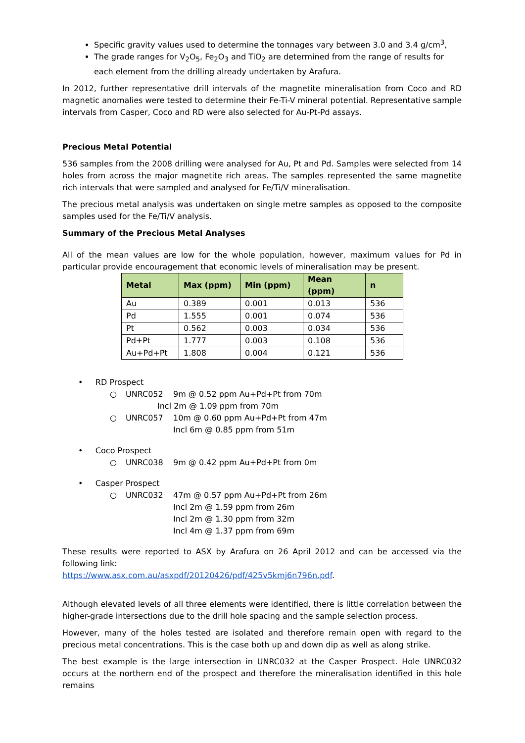Specific gravity values used to determine the tonnages vary between 3.0 and 3.4 g/cm<sup>3</sup>,
The grade ranges for V<sub>2</sub>O<sub>5</sub>, Fe<sub>2</sub>O<sub>3</sub> and TiO<sub>2</sub> are determined from the range of results for each element from the drilling already undertaken by Arafura.
In 2012, further representative drill intervals of the magnetite mineralisation from Coco and RD magnetic anomalies were tested to determine their Fe-Ti-V mineral potential. Representative sample intervals from Casper, Coco and RD were also selected for Au-Pt-Pd assays.
Precious Metal Potential
536 samples from the 2008 drilling were analysed for Au, Pt and Pd. Samples were selected from 14 holes from across the major magnetite rich areas. The samples represented the same magnetite rich intervals that were sampled and analysed for Fe/Ti/V mineralisation.
The precious metal analysis was undertaken on single metre samples as opposed to the composite samples used for the Fe/Ti/V analysis.
Summary of the Precious Metal Analyses
All of the mean values are low for the whole population, however, maximum values for Pd in particular provide encouragement that economic levels of mineralisation may be present.
| Metal | Max (ppm) | Min (ppm) | Mean (ppm) | n |
| --- | --- | --- | --- | --- |
| Au | 0.389 | 0.001 | 0.013 | 536 |
| Pd | 1.555 | 0.001 | 0.074 | 536 |
| Pt | 0.562 | 0.003 | 0.034 | 536 |
| Pd+Pt | 1.777 | 0.003 | 0.108 | 536 |
| Au+Pd+Pt | 1.808 | 0.004 | 0.121 | 536 |
• RD Prospect
○ UNRC052 9m @ 0.52 ppm Au+Pd+Pt from 70m
Incl 2m @ 1.09 ppm from 70m
○ UNRC057 10m @ 0.60 ppm Au+Pd+Pt from 47m
Incl 6m @ 0.85 ppm from 51m
• Coco Prospect
○ UNRC038 9m @ 0.42 ppm Au+Pd+Pt from 0m
• Casper Prospect
○ UNRC032 47m @ 0.57 ppm Au+Pd+Pt from 26m
Incl 2m @ 1.59 ppm from 26m
Incl 2m @ 1.30 ppm from 32m
Incl 4m @ 1.37 ppm from 69m
These results were reported to ASX by Arafura on 26 April 2012 and can be accessed via the following link:
https://www.asx.com.au/asxpdf/20120426/pdf/425v5kmj6n796n.pdf.
Although elevated levels of all three elements were identified, there is little correlation between the higher-grade intersections due to the drill hole spacing and the sample selection process.
However, many of the holes tested are isolated and therefore remain open with regard to the precious metal concentrations. This is the case both up and down dip as well as along strike.
The best example is the large intersection in UNRC032 at the Casper Prospect. Hole UNRC032 occurs at the northern end of the prospect and therefore the mineralisation identified in this hole remains